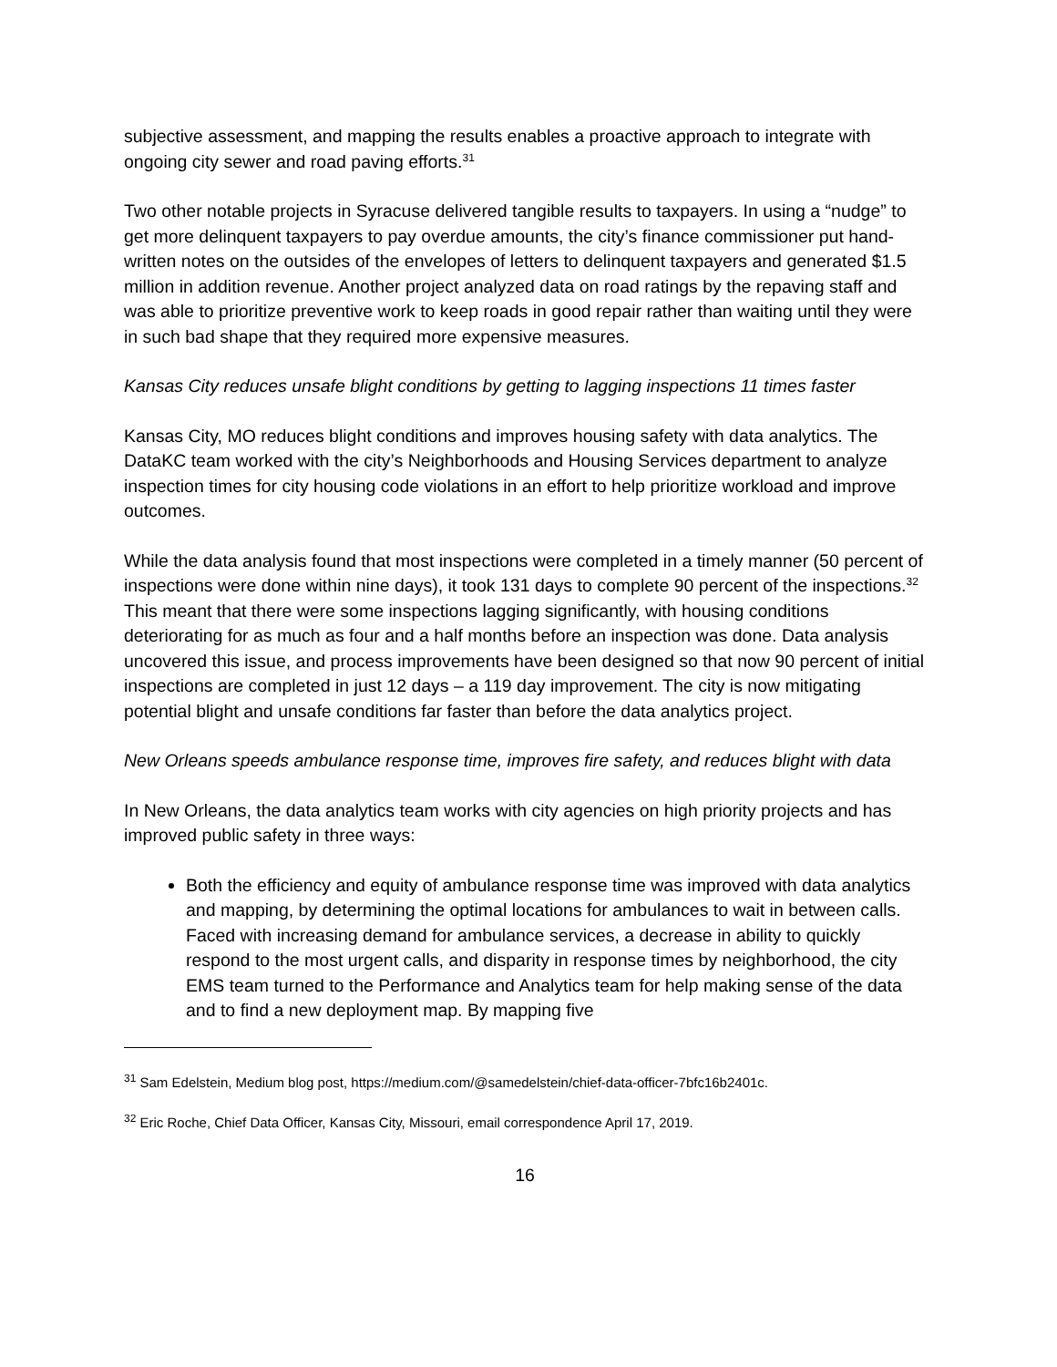subjective assessment, and mapping the results enables a proactive approach to integrate with ongoing city sewer and road paving efforts.<sup>31</sup>
Two other notable projects in Syracuse delivered tangible results to taxpayers. In using a “nudge” to get more delinquent taxpayers to pay overdue amounts, the city’s finance commissioner put hand-written notes on the outsides of the envelopes of letters to delinquent taxpayers and generated $1.5 million in addition revenue. Another project analyzed data on road ratings by the repaving staff and was able to prioritize preventive work to keep roads in good repair rather than waiting until they were in such bad shape that they required more expensive measures.
Kansas City reduces unsafe blight conditions by getting to lagging inspections 11 times faster
Kansas City, MO reduces blight conditions and improves housing safety with data analytics. The DataKC team worked with the city’s Neighborhoods and Housing Services department to analyze inspection times for city housing code violations in an effort to help prioritize workload and improve outcomes.
While the data analysis found that most inspections were completed in a timely manner (50 percent of inspections were done within nine days), it took 131 days to complete 90 percent of the inspections.<sup>32</sup> This meant that there were some inspections lagging significantly, with housing conditions deteriorating for as much as four and a half months before an inspection was done. Data analysis uncovered this issue, and process improvements have been designed so that now 90 percent of initial inspections are completed in just 12 days – a 119 day improvement. The city is now mitigating potential blight and unsafe conditions far faster than before the data analytics project.
New Orleans speeds ambulance response time, improves fire safety, and reduces blight with data
In New Orleans, the data analytics team works with city agencies on high priority projects and has improved public safety in three ways:
Both the efficiency and equity of ambulance response time was improved with data analytics and mapping, by determining the optimal locations for ambulances to wait in between calls. Faced with increasing demand for ambulance services, a decrease in ability to quickly respond to the most urgent calls, and disparity in response times by neighborhood, the city EMS team turned to the Performance and Analytics team for help making sense of the data and to find a new deployment map. By mapping five
<sup>31</sup> Sam Edelstein, Medium blog post, https://medium.com/@samedelstein/chief-data-officer-7bfc16b2401c.
<sup>32</sup> Eric Roche, Chief Data Officer, Kansas City, Missouri, email correspondence April 17, 2019.
16